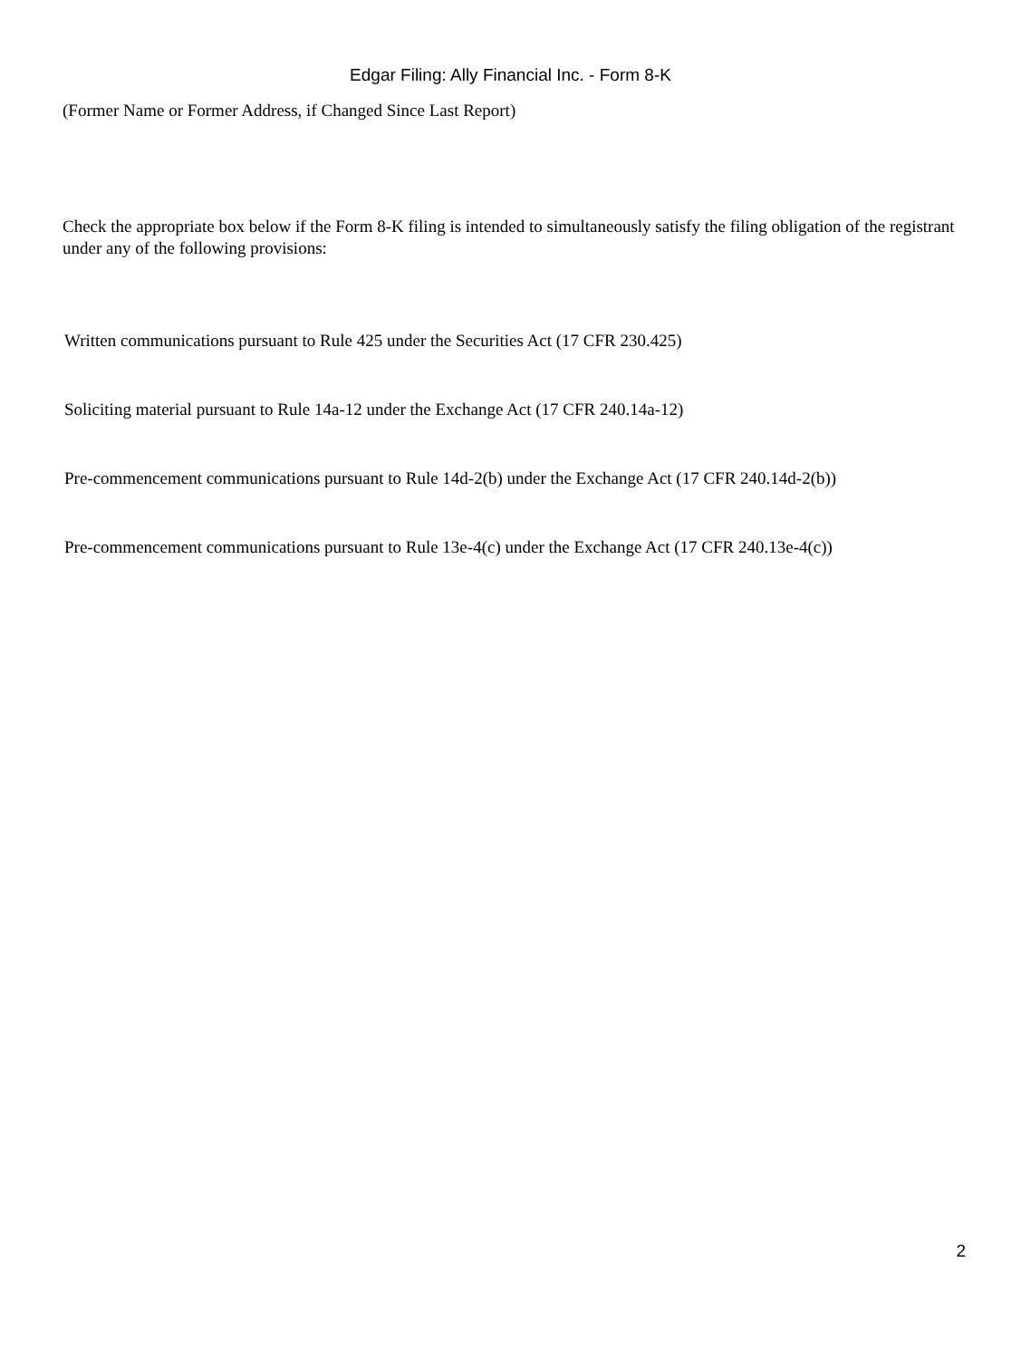Edgar Filing: Ally Financial Inc. - Form 8-K
(Former Name or Former Address, if Changed Since Last Report)
Check the appropriate box below if the Form 8-K filing is intended to simultaneously satisfy the filing obligation of the registrant under any of the following provisions:
Written communications pursuant to Rule 425 under the Securities Act (17 CFR 230.425)
Soliciting material pursuant to Rule 14a-12 under the Exchange Act (17 CFR 240.14a-12)
Pre-commencement communications pursuant to Rule 14d-2(b) under the Exchange Act (17 CFR 240.14d-2(b))
Pre-commencement communications pursuant to Rule 13e-4(c) under the Exchange Act (17 CFR 240.13e-4(c))
2